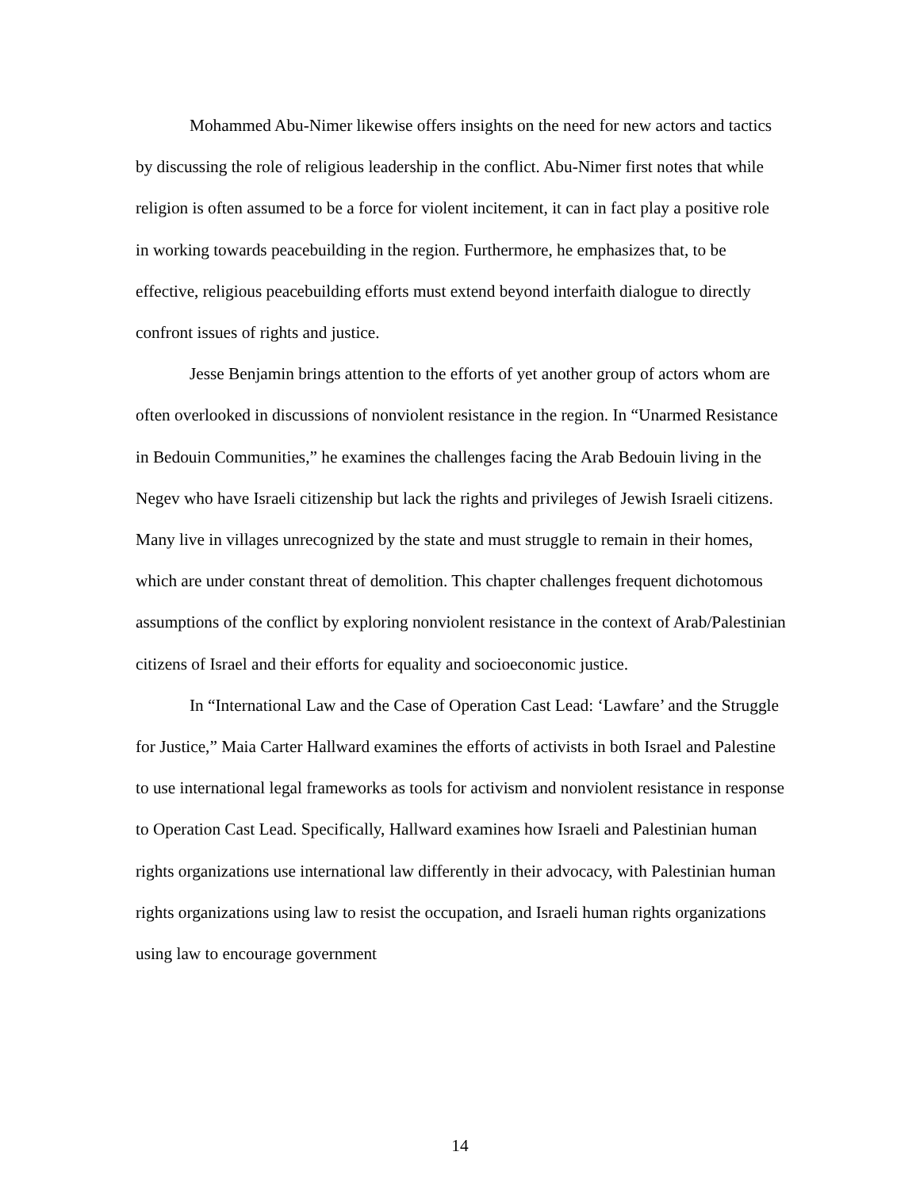Mohammed Abu-Nimer likewise offers insights on the need for new actors and tactics by discussing the role of religious leadership in the conflict. Abu-Nimer first notes that while religion is often assumed to be a force for violent incitement, it can in fact play a positive role in working towards peacebuilding in the region. Furthermore, he emphasizes that, to be effective, religious peacebuilding efforts must extend beyond interfaith dialogue to directly confront issues of rights and justice.
Jesse Benjamin brings attention to the efforts of yet another group of actors whom are often overlooked in discussions of nonviolent resistance in the region. In “Unarmed Resistance in Bedouin Communities,” he examines the challenges facing the Arab Bedouin living in the Negev who have Israeli citizenship but lack the rights and privileges of Jewish Israeli citizens. Many live in villages unrecognized by the state and must struggle to remain in their homes, which are under constant threat of demolition. This chapter challenges frequent dichotomous assumptions of the conflict by exploring nonviolent resistance in the context of Arab/Palestinian citizens of Israel and their efforts for equality and socioeconomic justice.
In “International Law and the Case of Operation Cast Lead: ‘Lawfare’ and the Struggle for Justice,” Maia Carter Hallward examines the efforts of activists in both Israel and Palestine to use international legal frameworks as tools for activism and nonviolent resistance in response to Operation Cast Lead. Specifically, Hallward examines how Israeli and Palestinian human rights organizations use international law differently in their advocacy, with Palestinian human rights organizations using law to resist the occupation, and Israeli human rights organizations using law to encourage government
14